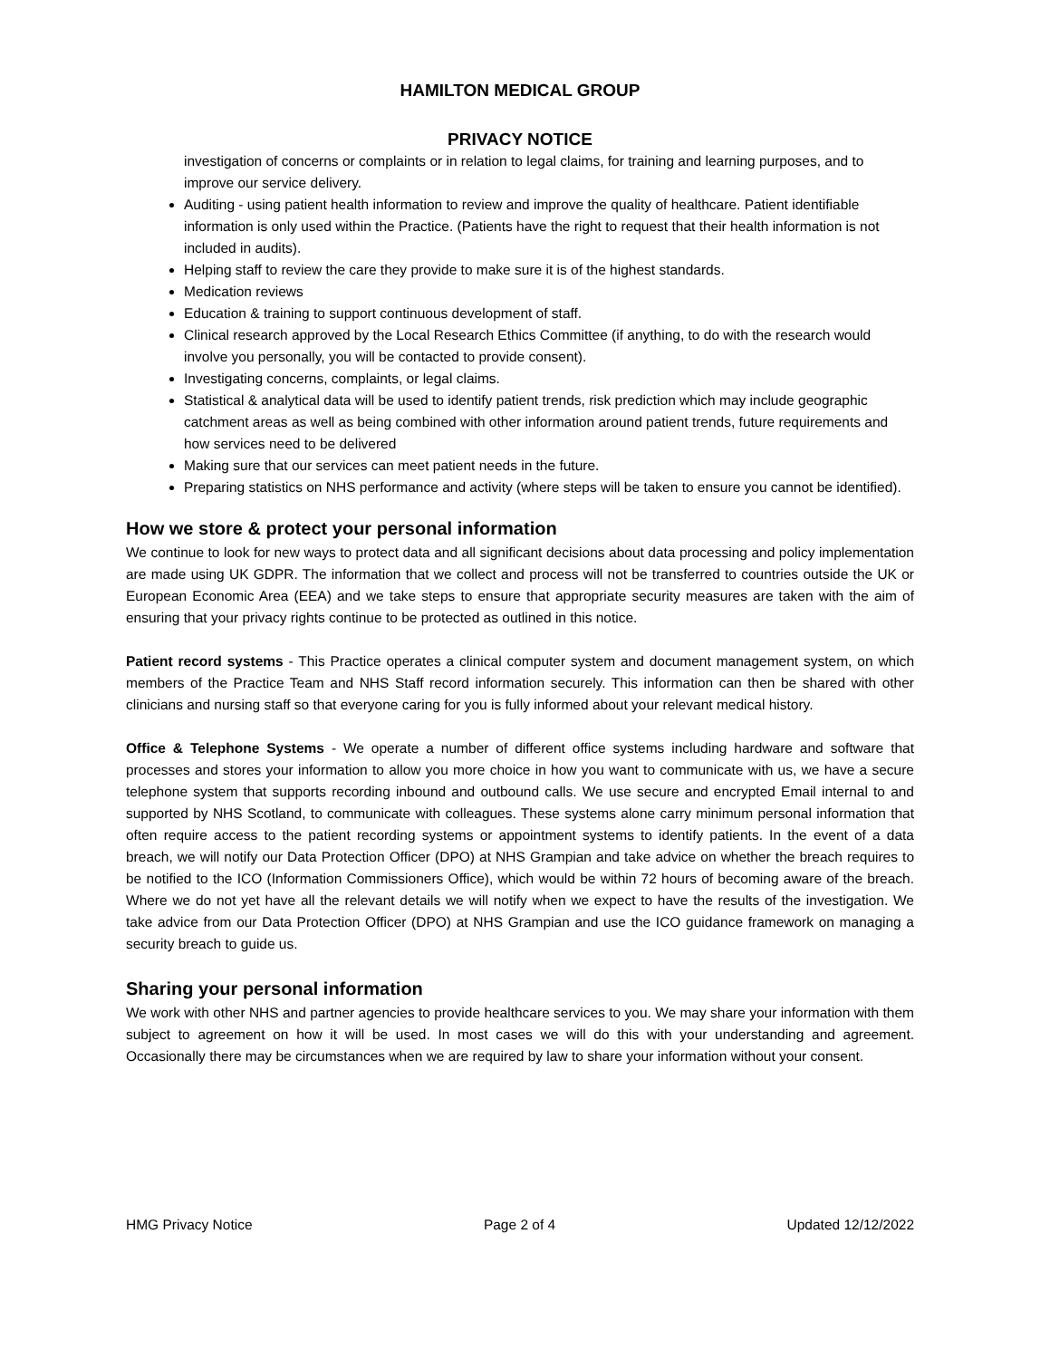HAMILTON MEDICAL GROUP
PRIVACY NOTICE
investigation of concerns or complaints or in relation to legal claims, for training and learning purposes, and to improve our service delivery.
Auditing - using patient health information to review and improve the quality of healthcare. Patient identifiable information is only used within the Practice. (Patients have the right to request that their health information is not included in audits).
Helping staff to review the care they provide to make sure it is of the highest standards.
Medication reviews
Education & training to support continuous development of staff.
Clinical research approved by the Local Research Ethics Committee (if anything, to do with the research would involve you personally, you will be contacted to provide consent).
Investigating concerns, complaints, or legal claims.
Statistical & analytical data will be used to identify patient trends, risk prediction which may include geographic catchment areas as well as being combined with other information around patient trends, future requirements and how services need to be delivered
Making sure that our services can meet patient needs in the future.
Preparing statistics on NHS performance and activity (where steps will be taken to ensure you cannot be identified).
How we store & protect your personal information
We continue to look for new ways to protect data and all significant decisions about data processing and policy implementation are made using UK GDPR. The information that we collect and process will not be transferred to countries outside the UK or European Economic Area (EEA) and we take steps to ensure that appropriate security measures are taken with the aim of ensuring that your privacy rights continue to be protected as outlined in this notice.
Patient record systems - This Practice operates a clinical computer system and document management system, on which members of the Practice Team and NHS Staff record information securely. This information can then be shared with other clinicians and nursing staff so that everyone caring for you is fully informed about your relevant medical history.
Office & Telephone Systems - We operate a number of different office systems including hardware and software that processes and stores your information to allow you more choice in how you want to communicate with us, we have a secure telephone system that supports recording inbound and outbound calls. We use secure and encrypted Email internal to and supported by NHS Scotland, to communicate with colleagues. These systems alone carry minimum personal information that often require access to the patient recording systems or appointment systems to identify patients. In the event of a data breach, we will notify our Data Protection Officer (DPO) at NHS Grampian and take advice on whether the breach requires to be notified to the ICO (Information Commissioners Office), which would be within 72 hours of becoming aware of the breach. Where we do not yet have all the relevant details we will notify when we expect to have the results of the investigation. We take advice from our Data Protection Officer (DPO) at NHS Grampian and use the ICO guidance framework on managing a security breach to guide us.
Sharing your personal information
We work with other NHS and partner agencies to provide healthcare services to you. We may share your information with them subject to agreement on how it will be used. In most cases we will do this with your understanding and agreement. Occasionally there may be circumstances when we are required by law to share your information without your consent.
HMG Privacy Notice Page 2 of 4 Updated 12/12/2022